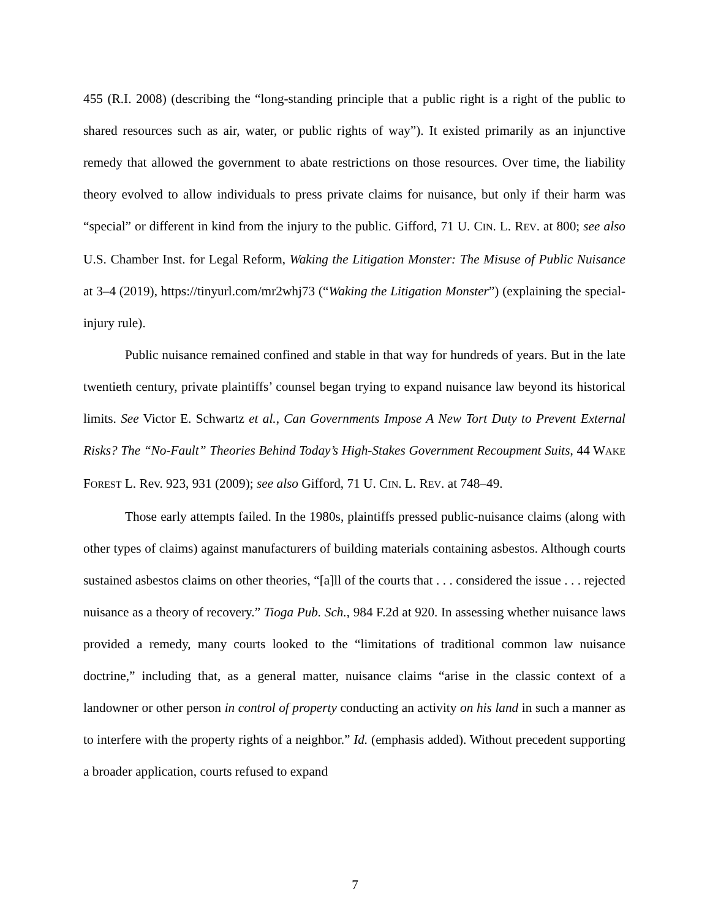455 (R.I. 2008) (describing the “long-standing principle that a public right is a right of the public to shared resources such as air, water, or public rights of way”). It existed primarily as an injunctive remedy that allowed the government to abate restrictions on those resources. Over time, the liability theory evolved to allow individuals to press private claims for nuisance, but only if their harm was “special” or different in kind from the injury to the public. Gifford, 71 U. CIN. L. REV. at 800; see also U.S. Chamber Inst. for Legal Reform, Waking the Litigation Monster: The Misuse of Public Nuisance at 3–4 (2019), https://tinyurl.com/mr2whj73 (“Waking the Litigation Monster”) (explaining the special-injury rule).
Public nuisance remained confined and stable in that way for hundreds of years. But in the late twentieth century, private plaintiffs’ counsel began trying to expand nuisance law beyond its historical limits. See Victor E. Schwartz et al., Can Governments Impose A New Tort Duty to Prevent External Risks? The “No-Fault” Theories Behind Today’s High-Stakes Government Recoupment Suits, 44 WAKE FOREST L. Rev. 923, 931 (2009); see also Gifford, 71 U. CIN. L. REV. at 748–49.
Those early attempts failed. In the 1980s, plaintiffs pressed public-nuisance claims (along with other types of claims) against manufacturers of building materials containing asbestos. Although courts sustained asbestos claims on other theories, “[a]ll of the courts that . . . considered the issue . . . rejected nuisance as a theory of recovery.” Tioga Pub. Sch., 984 F.2d at 920. In assessing whether nuisance laws provided a remedy, many courts looked to the “limitations of traditional common law nuisance doctrine,” including that, as a general matter, nuisance claims “arise in the classic context of a landowner or other person in control of property conducting an activity on his land in such a manner as to interfere with the property rights of a neighbor.” Id. (emphasis added). Without precedent supporting a broader application, courts refused to expand
7